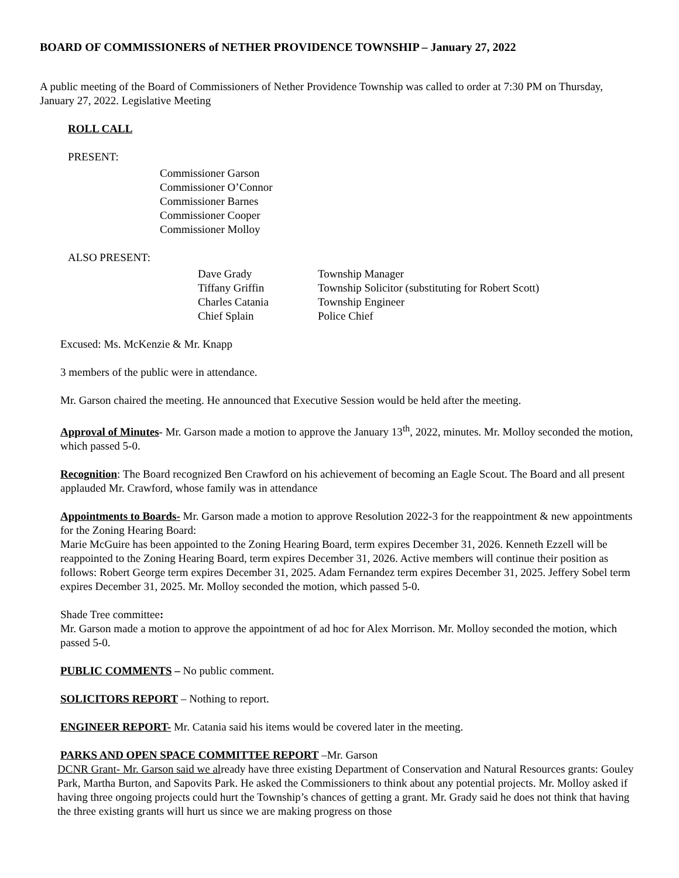BOARD OF COMMISSIONERS of NETHER PROVIDENCE TOWNSHIP – January 27, 2022
A public meeting of the Board of Commissioners of Nether Providence Township was called to order at 7:30 PM on Thursday, January 27, 2022. Legislative Meeting
ROLL CALL
PRESENT:
Commissioner Garson
Commissioner O’Connor
Commissioner Barnes
Commissioner Cooper
Commissioner Molloy
ALSO PRESENT:
| Dave Grady | Township Manager |
| Tiffany Griffin | Township Solicitor (substituting for Robert Scott) |
| Charles Catania | Township Engineer |
| Chief Splain | Police Chief |
Excused: Ms. McKenzie & Mr. Knapp
3 members of the public were in attendance.
Mr. Garson chaired the meeting. He announced that Executive Session would be held after the meeting.
Approval of Minutes- Mr. Garson made a motion to approve the January 13<sup>th</sup>, 2022, minutes. Mr. Molloy seconded the motion, which passed 5-0.
Recognition: The Board recognized Ben Crawford on his achievement of becoming an Eagle Scout. The Board and all present applauded Mr. Crawford, whose family was in attendance
Appointments to Boards- Mr. Garson made a motion to approve Resolution 2022-3 for the reappointment & new appointments for the Zoning Hearing Board:
Marie McGuire has been appointed to the Zoning Hearing Board, term expires December 31, 2026. Kenneth Ezzell will be reappointed to the Zoning Hearing Board, term expires December 31, 2026. Active members will continue their position as follows: Robert George term expires December 31, 2025. Adam Fernandez term expires December 31, 2025. Jeffery Sobel term expires December 31, 2025. Mr. Molloy seconded the motion, which passed 5-0.
Shade Tree committee:
Mr. Garson made a motion to approve the appointment of ad hoc for Alex Morrison. Mr. Molloy seconded the motion, which passed 5-0.
PUBLIC COMMENTS – No public comment.
SOLICITORS REPORT – Nothing to report.
ENGINEER REPORT- Mr. Catania said his items would be covered later in the meeting.
PARKS AND OPEN SPACE COMMITTEE REPORT –Mr. Garson
DCNR Grant- Mr. Garson said we already have three existing Department of Conservation and Natural Resources grants: Gouley Park, Martha Burton, and Sapovits Park. He asked the Commissioners to think about any potential projects. Mr. Molloy asked if having three ongoing projects could hurt the Township’s chances of getting a grant. Mr. Grady said he does not think that having the three existing grants will hurt us since we are making progress on those